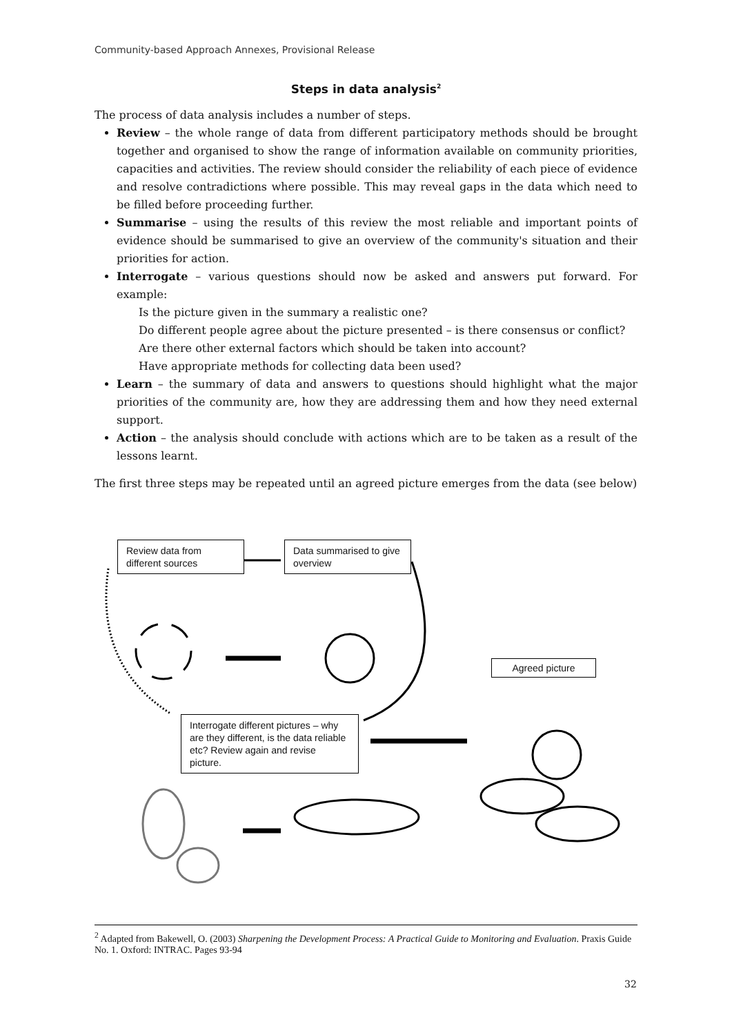Community-based Approach Annexes, Provisional Release
Steps in data analysis<sup>2</sup>
The process of data analysis includes a number of steps.
Review – the whole range of data from different participatory methods should be brought together and organised to show the range of information available on community priorities, capacities and activities. The review should consider the reliability of each piece of evidence and resolve contradictions where possible. This may reveal gaps in the data which need to be filled before proceeding further.
Summarise – using the results of this review the most reliable and important points of evidence should be summarised to give an overview of the community's situation and their priorities for action.
Interrogate – various questions should now be asked and answers put forward. For example:
Is the picture given in the summary a realistic one?
Do different people agree about the picture presented – is there consensus or conflict?
Are there other external factors which should be taken into account?
Have appropriate methods for collecting data been used?
Learn – the summary of data and answers to questions should highlight what the major priorities of the community are, how they are addressing them and how they need external support.
Action – the analysis should conclude with actions which are to be taken as a result of the lessons learnt.
The first three steps may be repeated until an agreed picture emerges from the data (see below)
Review data from different sources
Data summarised to give overview
Agreed picture
Interrogate different pictures – why are they different, is the data reliable etc? Review again and revise picture.
<sup>2</sup> Adapted from Bakewell, O. (2003) Sharpening the Development Process: A Practical Guide to Monitoring and Evaluation. Praxis Guide No. 1. Oxford: INTRAC. Pages 93-94
32